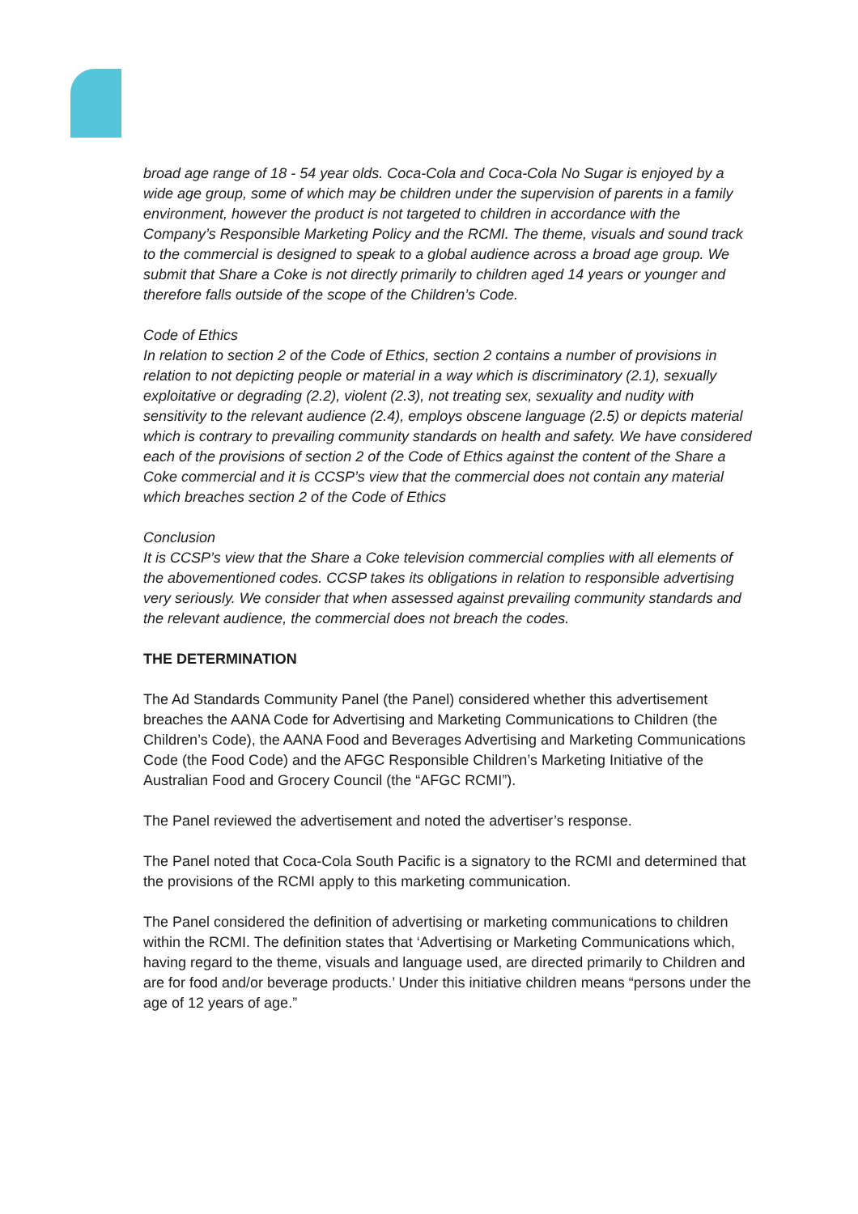broad age range of 18 - 54 year olds. Coca-Cola and Coca-Cola No Sugar is enjoyed by a wide age group, some of which may be children under the supervision of parents in a family environment, however the product is not targeted to children in accordance with the Company’s Responsible Marketing Policy and the RCMI. The theme, visuals and sound track to the commercial is designed to speak to a global audience across a broad age group. We submit that Share a Coke is not directly primarily to children aged 14 years or younger and therefore falls outside of the scope of the Children’s Code.
Code of Ethics
In relation to section 2 of the Code of Ethics, section 2 contains a number of provisions in relation to not depicting people or material in a way which is discriminatory (2.1), sexually exploitative or degrading (2.2), violent (2.3), not treating sex, sexuality and nudity with sensitivity to the relevant audience (2.4), employs obscene language (2.5) or depicts material which is contrary to prevailing community standards on health and safety. We have considered each of the provisions of section 2 of the Code of Ethics against the content of the Share a Coke commercial and it is CCSP’s view that the commercial does not contain any material which breaches section 2 of the Code of Ethics
Conclusion
It is CCSP’s view that the Share a Coke television commercial complies with all elements of the abovementioned codes. CCSP takes its obligations in relation to responsible advertising very seriously. We consider that when assessed against prevailing community standards and the relevant audience, the commercial does not breach the codes.
THE DETERMINATION
The Ad Standards Community Panel (the Panel) considered whether this advertisement breaches the AANA Code for Advertising and Marketing Communications to Children (the Children’s Code), the AANA Food and Beverages Advertising and Marketing Communications Code (the Food Code) and the AFGC Responsible Children’s Marketing Initiative of the Australian Food and Grocery Council (the “AFGC RCMI”).
The Panel reviewed the advertisement and noted the advertiser’s response.
The Panel noted that Coca-Cola South Pacific is a signatory to the RCMI and determined that the provisions of the RCMI apply to this marketing communication.
The Panel considered the definition of advertising or marketing communications to children within the RCMI. The definition states that ‘Advertising or Marketing Communications which, having regard to the theme, visuals and language used, are directed primarily to Children and are for food and/or beverage products.’ Under this initiative children means “persons under the age of 12 years of age.”